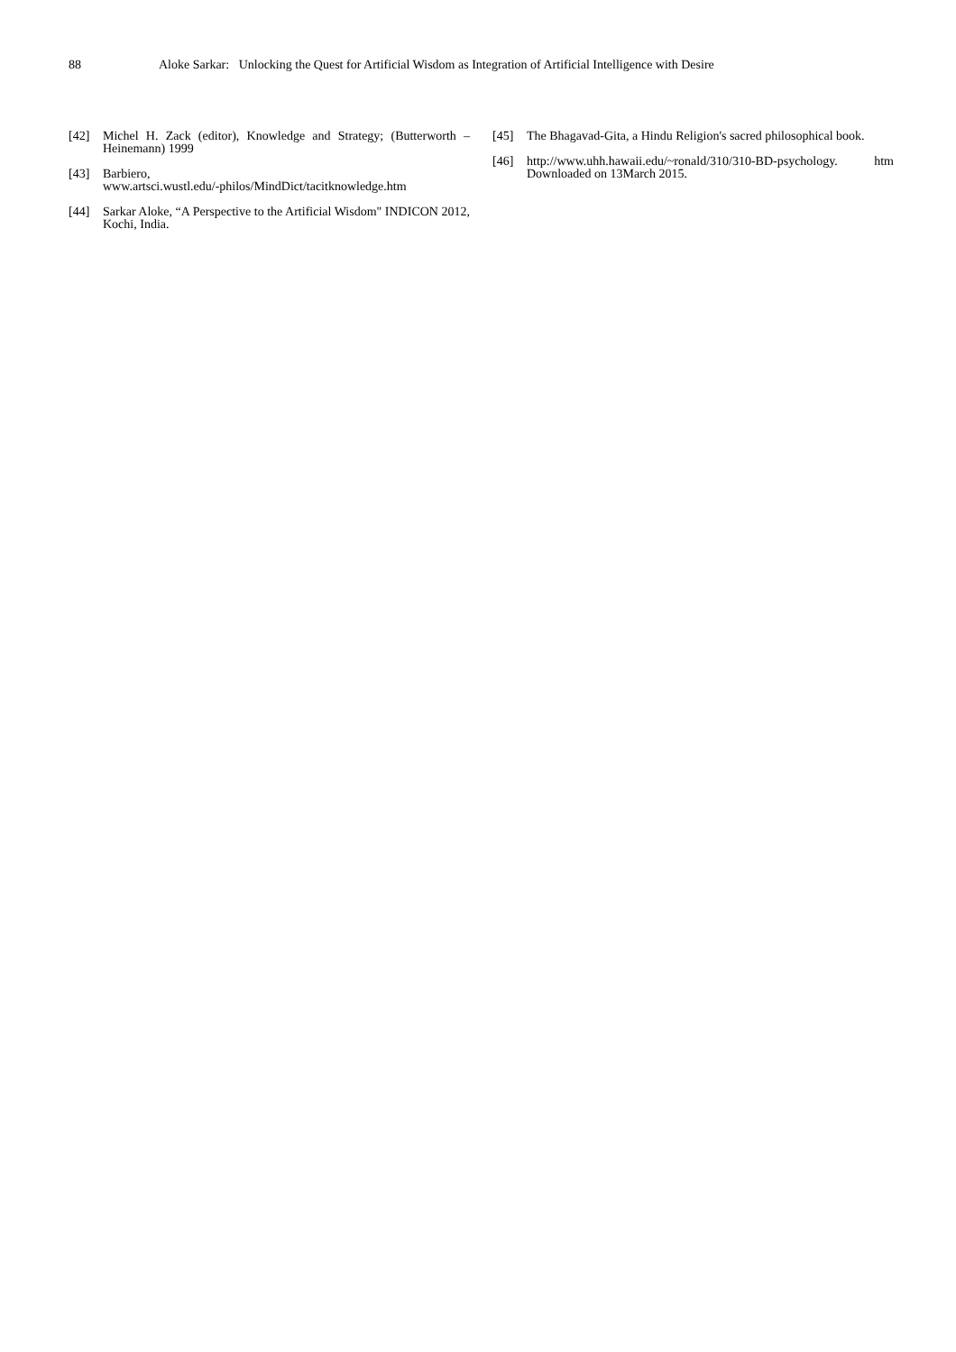88 Aloke Sarkar: Unlocking the Quest for Artificial Wisdom as Integration of Artificial Intelligence with Desire
[42] Michel H. Zack (editor), Knowledge and Strategy; (Butterworth – Heinemann) 1999
[43] Barbiero,
www.artsci.wustl.edu/-philos/MindDict/tacitknowledge.htm
[44] Sarkar Aloke, “A Perspective to the Artificial Wisdom" INDICON 2012, Kochi, India.
[45] The Bhagavad-Gita, a Hindu Religion's sacred philosophical book.
[46] http://www.uhh.hawaii.edu/~ronald/310/310-BD-psychology. htm Downloaded on 13March 2015.